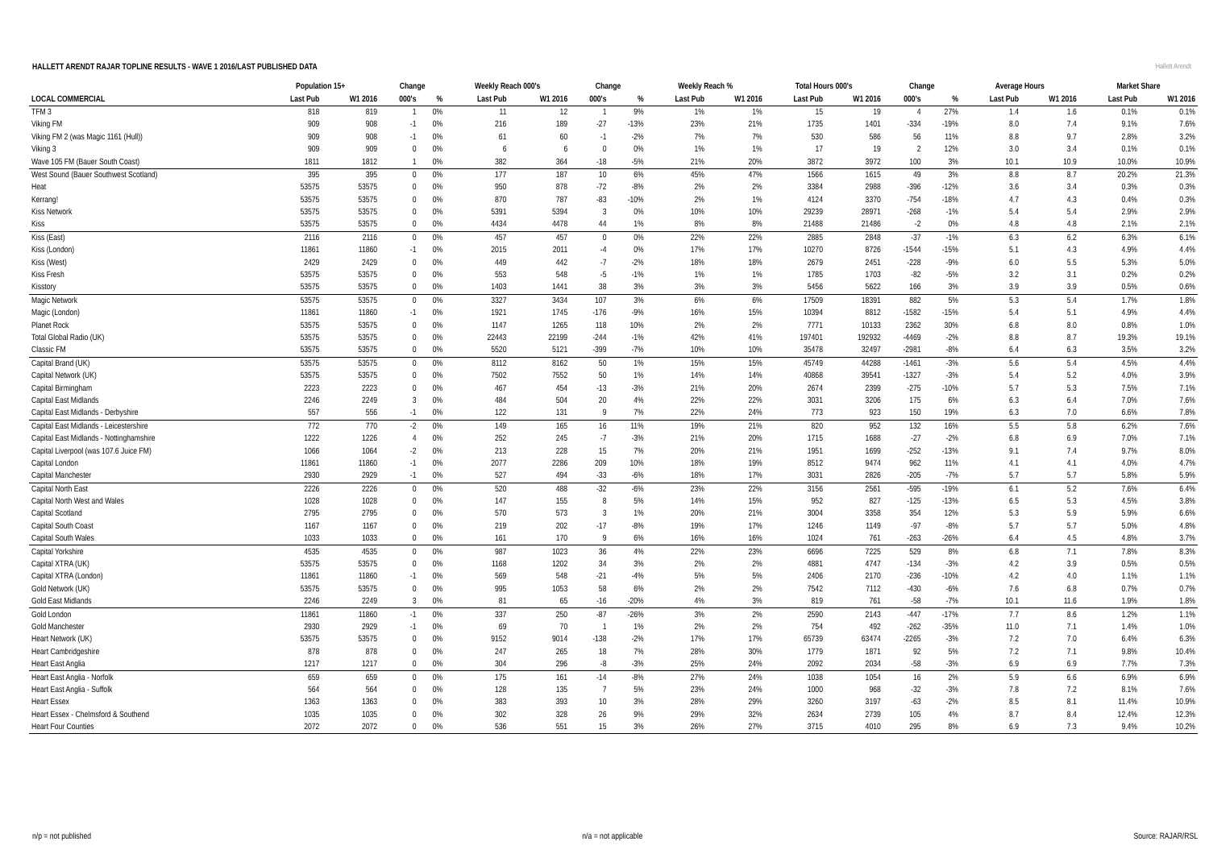HALLETT ARENDT RAJAR TOPLINE RESULTS - WAVE 1 2016/LAST PUBLISHED DATA
Hallett Arendt
| | Population 15+ | | Change | | Weekly Reach 000's | | Change | | Weekly Reach % | | Total Hours 000's | | Change | | Average Hours | | Market Share | |
| --- | --- | --- | --- | --- | --- | --- | --- | --- | --- | --- | --- | --- | --- | --- | --- | --- | --- | --- |
| LOCAL COMMERCIAL | Last Pub | W1 2016 | 000's | % | Last Pub | W1 2016 | 000's | % | Last Pub | W1 2016 | Last Pub | W1 2016 | 000's | % | Last Pub | W1 2016 | Last Pub | W1 2016 |
| TFM 3 | 818 | 819 | 1 | 0% | 11 | 12 | 1 | 9% | 1% | 1% | 15 | 19 | 4 | 27% | 1.4 | 1.6 | 0.1% | 0.1% |
| Viking FM | 909 | 908 | -1 | 0% | 216 | 189 | -27 | -13% | 23% | 21% | 1735 | 1401 | -334 | -19% | 8.0 | 7.4 | 9.1% | 7.6% |
| Viking FM 2 (was Magic 1161 (Hull)) | 909 | 908 | -1 | 0% | 61 | 60 | -1 | -2% | 7% | 7% | 530 | 586 | 56 | 11% | 8.8 | 9.7 | 2.8% | 3.2% |
| Viking 3 | 909 | 909 | 0 | 0% | 6 | 6 | 0 | 0% | 1% | 1% | 17 | 19 | 2 | 12% | 3.0 | 3.4 | 0.1% | 0.1% |
| Wave 105 FM (Bauer South Coast) | 1811 | 1812 | 1 | 0% | 382 | 364 | -18 | -5% | 21% | 20% | 3872 | 3972 | 100 | 3% | 10.1 | 10.9 | 10.0% | 10.9% |
| West Sound (Bauer Southwest Scotland) | 395 | 395 | 0 | 0% | 177 | 187 | 10 | 6% | 45% | 47% | 1566 | 1615 | 49 | 3% | 8.8 | 8.7 | 20.2% | 21.3% |
| Heat | 53575 | 53575 | 0 | 0% | 950 | 878 | -72 | -8% | 2% | 2% | 3384 | 2988 | -396 | -12% | 3.6 | 3.4 | 0.3% | 0.3% |
| Kerrang! | 53575 | 53575 | 0 | 0% | 870 | 787 | -83 | -10% | 2% | 1% | 4124 | 3370 | -754 | -18% | 4.7 | 4.3 | 0.4% | 0.3% |
| Kiss Network | 53575 | 53575 | 0 | 0% | 5391 | 5394 | 3 | 0% | 10% | 10% | 29239 | 28971 | -268 | -1% | 5.4 | 5.4 | 2.9% | 2.9% |
| Kiss | 53575 | 53575 | 0 | 0% | 4434 | 4478 | 44 | 1% | 8% | 8% | 21488 | 21486 | -2 | 0% | 4.8 | 4.8 | 2.1% | 2.1% |
| Kiss (East) | 2116 | 2116 | 0 | 0% | 457 | 457 | 0 | 0% | 22% | 22% | 2885 | 2848 | -37 | -1% | 6.3 | 6.2 | 6.3% | 6.1% |
| Kiss (London) | 11861 | 11860 | -1 | 0% | 2015 | 2011 | -4 | 0% | 17% | 17% | 10270 | 8726 | -1544 | -15% | 5.1 | 4.3 | 4.9% | 4.4% |
| Kiss (West) | 2429 | 2429 | 0 | 0% | 449 | 442 | -7 | -2% | 18% | 18% | 2679 | 2451 | -228 | -9% | 6.0 | 5.5 | 5.3% | 5.0% |
| Kiss Fresh | 53575 | 53575 | 0 | 0% | 553 | 548 | -5 | -1% | 1% | 1% | 1785 | 1703 | -82 | -5% | 3.2 | 3.1 | 0.2% | 0.2% |
| Kisstory | 53575 | 53575 | 0 | 0% | 1403 | 1441 | 38 | 3% | 3% | 3% | 5456 | 5622 | 166 | 3% | 3.9 | 3.9 | 0.5% | 0.6% |
| Magic Network | 53575 | 53575 | 0 | 0% | 3327 | 3434 | 107 | 3% | 6% | 6% | 17509 | 18391 | 882 | 5% | 5.3 | 5.4 | 1.7% | 1.8% |
| Magic (London) | 11861 | 11860 | -1 | 0% | 1921 | 1745 | -176 | -9% | 16% | 15% | 10394 | 8812 | -1582 | -15% | 5.4 | 5.1 | 4.9% | 4.4% |
| Planet Rock | 53575 | 53575 | 0 | 0% | 1147 | 1265 | 118 | 10% | 2% | 2% | 7771 | 10133 | 2362 | 30% | 6.8 | 8.0 | 0.8% | 1.0% |
| Total Global Radio (UK) | 53575 | 53575 | 0 | 0% | 22443 | 22199 | -244 | -1% | 42% | 41% | 197401 | 192932 | -4469 | -2% | 8.8 | 8.7 | 19.3% | 19.1% |
| Classic FM | 53575 | 53575 | 0 | 0% | 5520 | 5121 | -399 | -7% | 10% | 10% | 35478 | 32497 | -2981 | -8% | 6.4 | 6.3 | 3.5% | 3.2% |
| Capital Brand (UK) | 53575 | 53575 | 0 | 0% | 8112 | 8162 | 50 | 1% | 15% | 15% | 45749 | 44288 | -1461 | -3% | 5.6 | 5.4 | 4.5% | 4.4% |
| Capital Network (UK) | 53575 | 53575 | 0 | 0% | 7502 | 7552 | 50 | 1% | 14% | 14% | 40868 | 39541 | -1327 | -3% | 5.4 | 5.2 | 4.0% | 3.9% |
| Capital Birmingham | 2223 | 2223 | 0 | 0% | 467 | 454 | -13 | -3% | 21% | 20% | 2674 | 2399 | -275 | -10% | 5.7 | 5.3 | 7.5% | 7.1% |
| Capital East Midlands | 2246 | 2249 | 3 | 0% | 484 | 504 | 20 | 4% | 22% | 22% | 3031 | 3206 | 175 | 6% | 6.3 | 6.4 | 7.0% | 7.6% |
| Capital East Midlands - Derbyshire | 557 | 556 | -1 | 0% | 122 | 131 | 9 | 7% | 22% | 24% | 773 | 923 | 150 | 19% | 6.3 | 7.0 | 6.6% | 7.8% |
| Capital East Midlands - Leicestershire | 772 | 770 | -2 | 0% | 149 | 165 | 16 | 11% | 19% | 21% | 820 | 952 | 132 | 16% | 5.5 | 5.8 | 6.2% | 7.6% |
| Capital East Midlands - Nottinghamshire | 1222 | 1226 | 4 | 0% | 252 | 245 | -7 | -3% | 21% | 20% | 1715 | 1688 | -27 | -2% | 6.8 | 6.9 | 7.0% | 7.1% |
| Capital Liverpool (was 107.6 Juice FM) | 1066 | 1064 | -2 | 0% | 213 | 228 | 15 | 7% | 20% | 21% | 1951 | 1699 | -252 | -13% | 9.1 | 7.4 | 9.7% | 8.0% |
| Capital London | 11861 | 11860 | -1 | 0% | 2077 | 2286 | 209 | 10% | 18% | 19% | 8512 | 9474 | 962 | 11% | 4.1 | 4.1 | 4.0% | 4.7% |
| Capital Manchester | 2930 | 2929 | -1 | 0% | 527 | 494 | -33 | -6% | 18% | 17% | 3031 | 2826 | -205 | -7% | 5.7 | 5.7 | 5.8% | 5.9% |
| Capital North East | 2226 | 2226 | 0 | 0% | 520 | 488 | -32 | -6% | 23% | 22% | 3156 | 2561 | -595 | -19% | 6.1 | 5.2 | 7.6% | 6.4% |
| Capital North West and Wales | 1028 | 1028 | 0 | 0% | 147 | 155 | 8 | 5% | 14% | 15% | 952 | 827 | -125 | -13% | 6.5 | 5.3 | 4.5% | 3.8% |
| Capital Scotland | 2795 | 2795 | 0 | 0% | 570 | 573 | 3 | 1% | 20% | 21% | 3004 | 3358 | 354 | 12% | 5.3 | 5.9 | 5.9% | 6.6% |
| Capital South Coast | 1167 | 1167 | 0 | 0% | 219 | 202 | -17 | -8% | 19% | 17% | 1246 | 1149 | -97 | -8% | 5.7 | 5.7 | 5.0% | 4.8% |
| Capital South Wales | 1033 | 1033 | 0 | 0% | 161 | 170 | 9 | 6% | 16% | 16% | 1024 | 761 | -263 | -26% | 6.4 | 4.5 | 4.8% | 3.7% |
| Capital Yorkshire | 4535 | 4535 | 0 | 0% | 987 | 1023 | 36 | 4% | 22% | 23% | 6696 | 7225 | 529 | 8% | 6.8 | 7.1 | 7.8% | 8.3% |
| Capital XTRA (UK) | 53575 | 53575 | 0 | 0% | 1168 | 1202 | 34 | 3% | 2% | 2% | 4881 | 4747 | -134 | -3% | 4.2 | 3.9 | 0.5% | 0.5% |
| Capital XTRA (London) | 11861 | 11860 | -1 | 0% | 569 | 548 | -21 | -4% | 5% | 5% | 2406 | 2170 | -236 | -10% | 4.2 | 4.0 | 1.1% | 1.1% |
| Gold Network (UK) | 53575 | 53575 | 0 | 0% | 995 | 1053 | 58 | 6% | 2% | 2% | 7542 | 7112 | -430 | -6% | 7.6 | 6.8 | 0.7% | 0.7% |
| Gold East Midlands | 2246 | 2249 | 3 | 0% | 81 | 65 | -16 | -20% | 4% | 3% | 819 | 761 | -58 | -7% | 10.1 | 11.6 | 1.9% | 1.8% |
| Gold London | 11861 | 11860 | -1 | 0% | 337 | 250 | -87 | -26% | 3% | 2% | 2590 | 2143 | -447 | -17% | 7.7 | 8.6 | 1.2% | 1.1% |
| Gold Manchester | 2930 | 2929 | -1 | 0% | 69 | 70 | 1 | 1% | 2% | 2% | 754 | 492 | -262 | -35% | 11.0 | 7.1 | 1.4% | 1.0% |
| Heart Network (UK) | 53575 | 53575 | 0 | 0% | 9152 | 9014 | -138 | -2% | 17% | 17% | 65739 | 63474 | -2265 | -3% | 7.2 | 7.0 | 6.4% | 6.3% |
| Heart Cambridgeshire | 878 | 878 | 0 | 0% | 247 | 265 | 18 | 7% | 28% | 30% | 1779 | 1871 | 92 | 5% | 7.2 | 7.1 | 9.8% | 10.4% |
| Heart East Anglia | 1217 | 1217 | 0 | 0% | 304 | 296 | -8 | -3% | 25% | 24% | 2092 | 2034 | -58 | -3% | 6.9 | 6.9 | 7.7% | 7.3% |
| Heart East Anglia - Norfolk | 659 | 659 | 0 | 0% | 175 | 161 | -14 | -8% | 27% | 24% | 1038 | 1054 | 16 | 2% | 5.9 | 6.6 | 6.9% | 6.9% |
| Heart East Anglia - Suffolk | 564 | 564 | 0 | 0% | 128 | 135 | 7 | 5% | 23% | 24% | 1000 | 968 | -32 | -3% | 7.8 | 7.2 | 8.1% | 7.6% |
| Heart Essex | 1363 | 1363 | 0 | 0% | 383 | 393 | 10 | 3% | 28% | 29% | 3260 | 3197 | -63 | -2% | 8.5 | 8.1 | 11.4% | 10.9% |
| Heart Essex - Chelmsford & Southend | 1035 | 1035 | 0 | 0% | 302 | 328 | 26 | 9% | 29% | 32% | 2634 | 2739 | 105 | 4% | 8.7 | 8.4 | 12.4% | 12.3% |
| Heart Four Counties | 2072 | 2072 | 0 | 0% | 536 | 551 | 15 | 3% | 26% | 27% | 3715 | 4010 | 295 | 8% | 6.9 | 7.3 | 9.4% | 10.2% |
n/p = not published n/a = not applicable Source: RAJAR/RSL